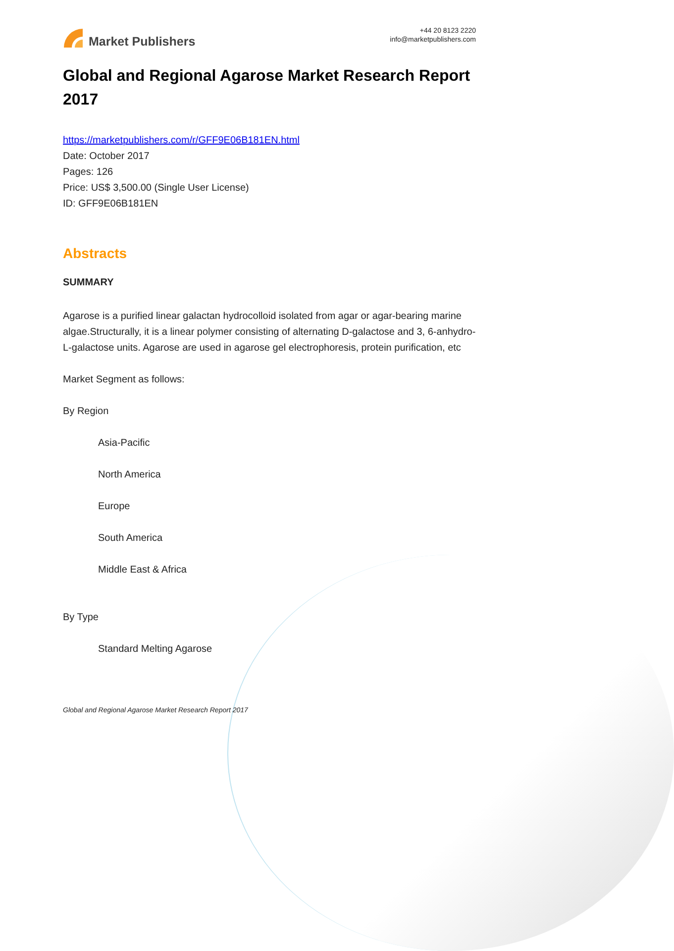Market Publishers
+44 20 8123 2220
info@marketpublishers.com
Global and Regional Agarose Market Research Report 2017
https://marketpublishers.com/r/GFF9E06B181EN.html
Date: October 2017
Pages: 126
Price: US$ 3,500.00 (Single User License)
ID: GFF9E06B181EN
Abstracts
SUMMARY
Agarose is a purified linear galactan hydrocolloid isolated from agar or agar-bearing marine algae.Structurally, it is a linear polymer consisting of alternating D-galactose and 3, 6-anhydro-L-galactose units. Agarose are used in agarose gel electrophoresis, protein purification, etc
Market Segment as follows:
By Region
Asia-Pacific
North America
Europe
South America
Middle East & Africa
By Type
Standard Melting Agarose
Global and Regional Agarose Market Research Report 2017